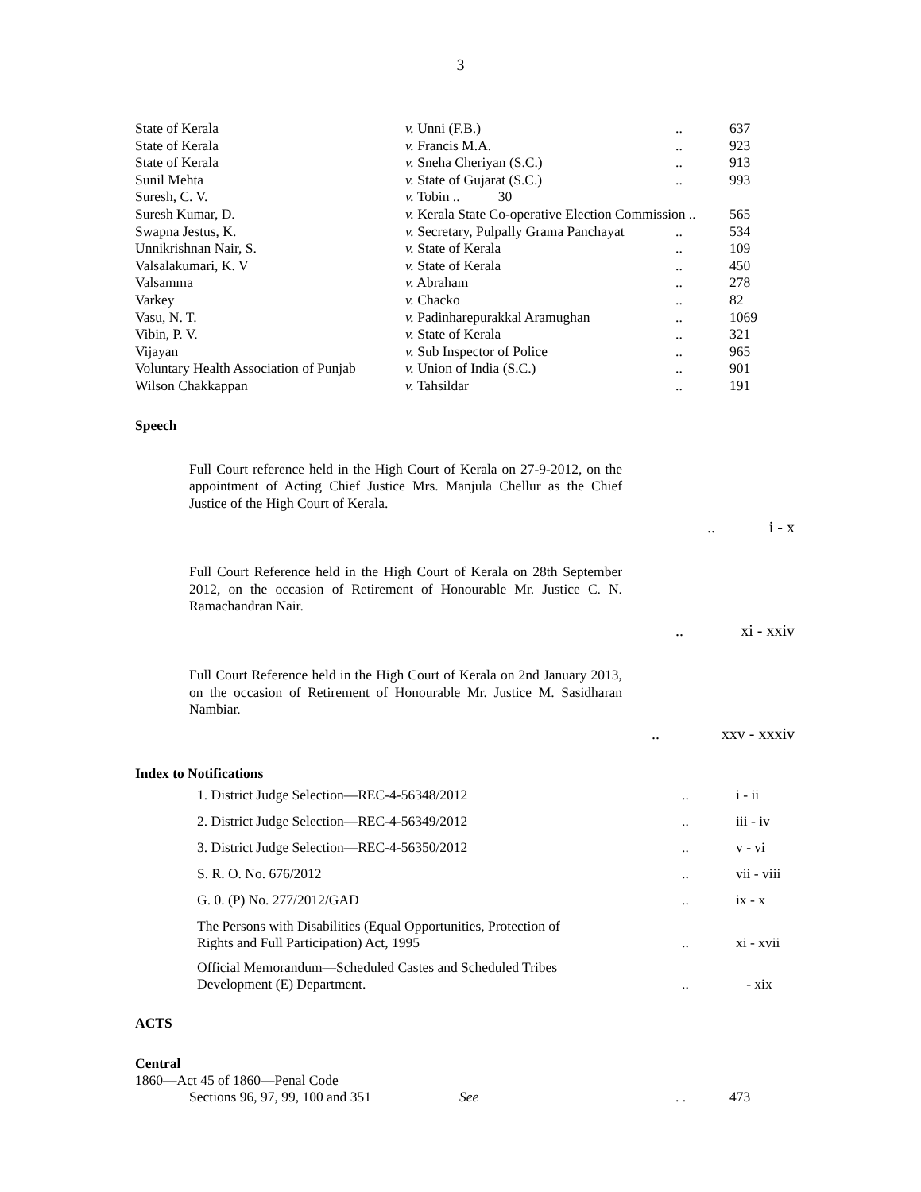3
| State of Kerala | v. Unni (F.B.) | .. | 637 |
| State of Kerala | v. Francis M.A. | .. | 923 |
| State of Kerala | v. Sneha Cheriyan (S.C.) | .. | 913 |
| Sunil Mehta | v. State of Gujarat (S.C.) | .. | 993 |
| Suresh, C. V. | v. Tobin .. 30 | | |
| Suresh Kumar, D. | v. Kerala State Co-operative Election Commission .. | | 565 |
| Swapna Jestus, K. | v. Secretary, Pulpally Grama Panchayat | .. | 534 |
| Unnikrishnan Nair, S. | v. State of Kerala | .. | 109 |
| Valsalakumari, K. V | v. State of Kerala | .. | 450 |
| Valsamma | v. Abraham | .. | 278 |
| Varkey | v. Chacko | .. | 82 |
| Vasu, N. T. | v. Padinharepurakkal Aramughan | .. | 1069 |
| Vibin, P. V. | v. State of Kerala | .. | 321 |
| Vijayan | v. Sub Inspector of Police | .. | 965 |
| Voluntary Health Association of Punjab | v. Union of India (S.C.) | .. | 901 |
| Wilson Chakkappan | v. Tahsildar | .. | 191 |
Speech
Full Court reference held in the High Court of Kerala on 27-9-2012, on the appointment of Acting Chief Justice Mrs. Manjula Chellur as the Chief Justice of the High Court of Kerala.
.. i - x
Full Court Reference held in the High Court of Kerala on 28th September 2012, on the occasion of Retirement of Honourable Mr. Justice C. N. Ramachandran Nair.
.. xi - xxiv
Full Court Reference held in the High Court of Kerala on 2nd January 2013, on the occasion of Retirement of Honourable Mr. Justice M. Sasidharan Nambiar.
.. xxv - xxxiv
Index to Notifications
| 1. District Judge Selection—REC-4-56348/2012 | .. | i - ii |
| 2. District Judge Selection—REC-4-56349/2012 | .. | iii - iv |
| 3. District Judge Selection—REC-4-56350/2012 | .. | v - vi |
| S. R. O. No. 676/2012 | .. | vii - viii |
| G. 0. (P) No. 277/2012/GAD | .. | ix - x |
| The Persons with Disabilities (Equal Opportunities, Protection of Rights and Full Participation) Act, 1995 | .. | xi - xvii |
| Official Memorandum—Scheduled Castes and Scheduled Tribes Development (E) Department. | .. | - xix |
ACTS
Central
1860—Act 45 of 1860—Penal Code
| Sections 96, 97, 99, 100 and 351 | See | . . | 473 |